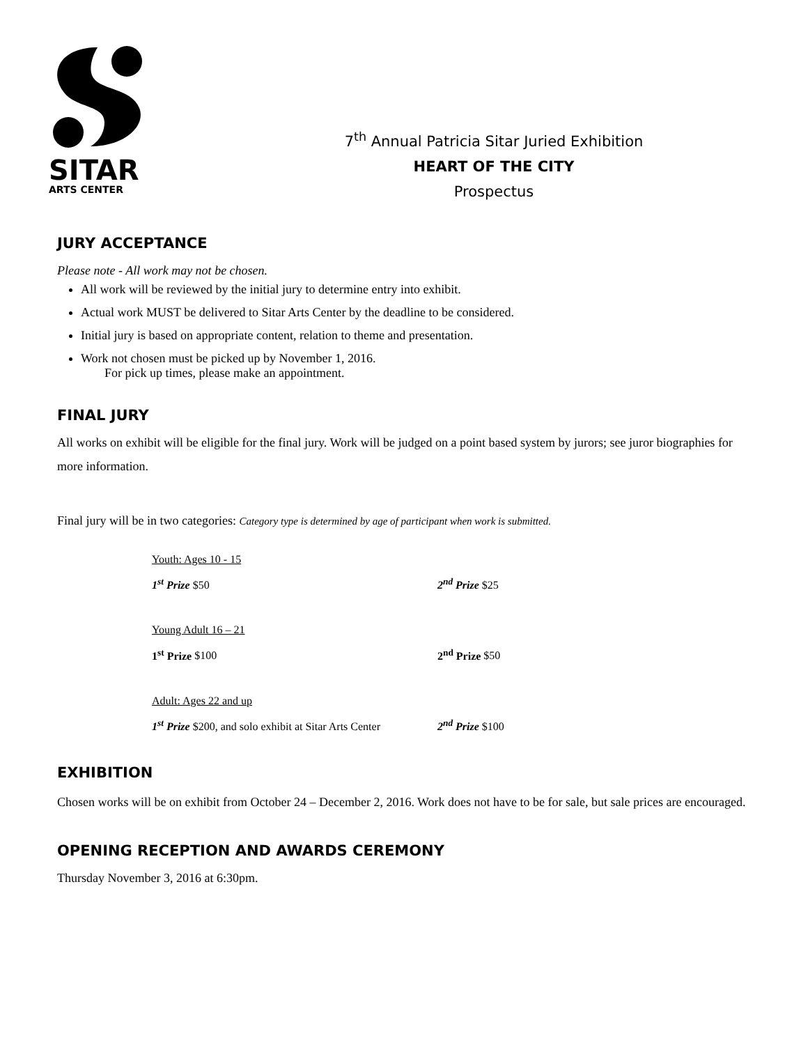SITAR
ARTS CENTER
7<sup>th</sup> Annual Patricia Sitar Juried Exhibition
HEART OF THE CITY
Prospectus
JURY ACCEPTANCE
Please note - All work may not be chosen.
All work will be reviewed by the initial jury to determine entry into exhibit.
Actual work MUST be delivered to Sitar Arts Center by the deadline to be considered.
Initial jury is based on appropriate content, relation to theme and presentation.
Work not chosen must be picked up by November 1, 2016.
For pick up times, please make an appointment.
FINAL JURY
All works on exhibit will be eligible for the final jury. Work will be judged on a point based system by jurors; see juror biographies for more information.
Final jury will be in two categories: Category type is determined by age of participant when work is submitted.
Youth: Ages 10 - 15
1<sup>st</sup> Prize $50 2<sup>nd</sup> Prize $25
Young Adult 16 – 21
1<sup>st</sup> Prize $100 2<sup>nd</sup> Prize $50
Adult: Ages 22 and up
1<sup>st</sup> Prize $200, and solo exhibit at Sitar Arts Center 2<sup>nd</sup> Prize $100
EXHIBITION
Chosen works will be on exhibit from October 24 – December 2, 2016. Work does not have to be for sale, but sale prices are encouraged.
OPENING RECEPTION AND AWARDS CEREMONY
Thursday November 3, 2016 at 6:30pm.